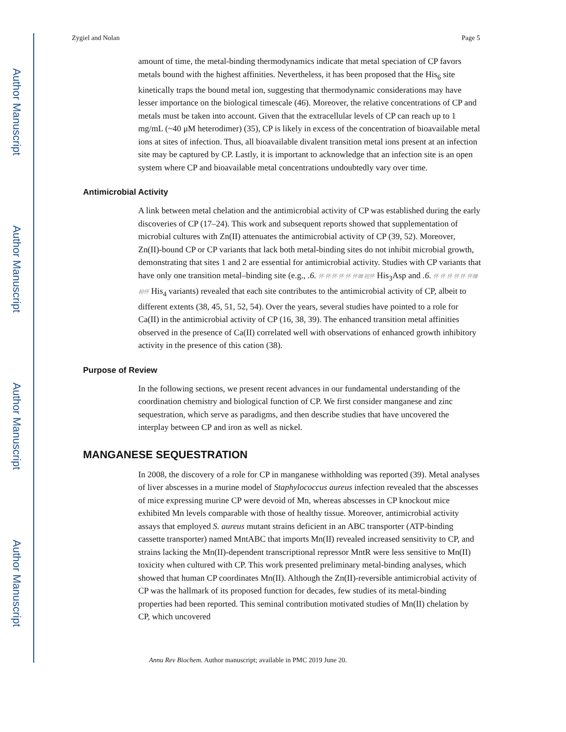Author Manuscript
Author Manuscript
Author Manuscript
Author Manuscript
Zygiel and Nolan Page 5
amount of time, the metal-binding thermodynamics indicate that metal speciation of CP favors metals bound with the highest affinities. Nevertheless, it has been proposed that the His<sub>6</sub> site kinetically traps the bound metal ion, suggesting that thermodynamic considerations may have lesser importance on the biological timescale (46). Moreover, the relative concentrations of CP and metals must be taken into account. Given that the extracellular levels of CP can reach up to 1 mg/mL (~40 μM heterodimer) (35), CP is likely in excess of the concentration of bioavailable metal ions at sites of infection. Thus, all bioavailable divalent transition metal ions present at an infection site may be captured by CP. Lastly, it is important to acknowledge that an infection site is an open system where CP and bioavailable metal concentrations undoubtedly vary over time.
Antimicrobial Activity
A link between metal chelation and the antimicrobial activity of CP was established during the early discoveries of CP (17–24). This work and subsequent reports showed that supplementation of microbial cultures with Zn(II) attenuates the antimicrobial activity of CP (39, 52). Moreover, Zn(II)-bound CP or CP variants that lack both metal-binding sites do not inhibit microbial growth, demonstrating that sites 1 and 2 are essential for antimicrobial activity. Studies with CP variants that have only one transition metal–binding site (e.g., .6. 怀 怀 怀 怀 怀 怀蝉 袒怀 His<sub>3</sub>Asp and .6. 怀 怀 怀 怀 怀 怀蝉 袒怀 His<sub>4</sub> variants) revealed that each site contributes to the antimicrobial activity of CP, albeit to different extents (38, 45, 51, 52, 54). Over the years, several studies have pointed to a role for Ca(II) in the antimicrobial activity of CP (16, 38, 39). The enhanced transition metal affinities observed in the presence of Ca(II) correlated well with observations of enhanced growth inhibitory activity in the presence of this cation (38).
Purpose of Review
In the following sections, we present recent advances in our fundamental understanding of the coordination chemistry and biological function of CP. We first consider manganese and zinc sequestration, which serve as paradigms, and then describe studies that have uncovered the interplay between CP and iron as well as nickel.
MANGANESE SEQUESTRATION
In 2008, the discovery of a role for CP in manganese withholding was reported (39). Metal analyses of liver abscesses in a murine model of Staphylococcus aureus infection revealed that the abscesses of mice expressing murine CP were devoid of Mn, whereas abscesses in CP knockout mice exhibited Mn levels comparable with those of healthy tissue. Moreover, antimicrobial activity assays that employed S. aureus mutant strains deficient in an ABC transporter (ATP-binding cassette transporter) named MntABC that imports Mn(II) revealed increased sensitivity to CP, and strains lacking the Mn(II)-dependent transcriptional repressor MntR were less sensitive to Mn(II) toxicity when cultured with CP. This work presented preliminary metal-binding analyses, which showed that human CP coordinates Mn(II). Although the Zn(II)-reversible antimicrobial activity of CP was the hallmark of its proposed function for decades, few studies of its metal-binding properties had been reported. This seminal contribution motivated studies of Mn(II) chelation by CP, which uncovered
Annu Rev Biochem. Author manuscript; available in PMC 2019 June 20.